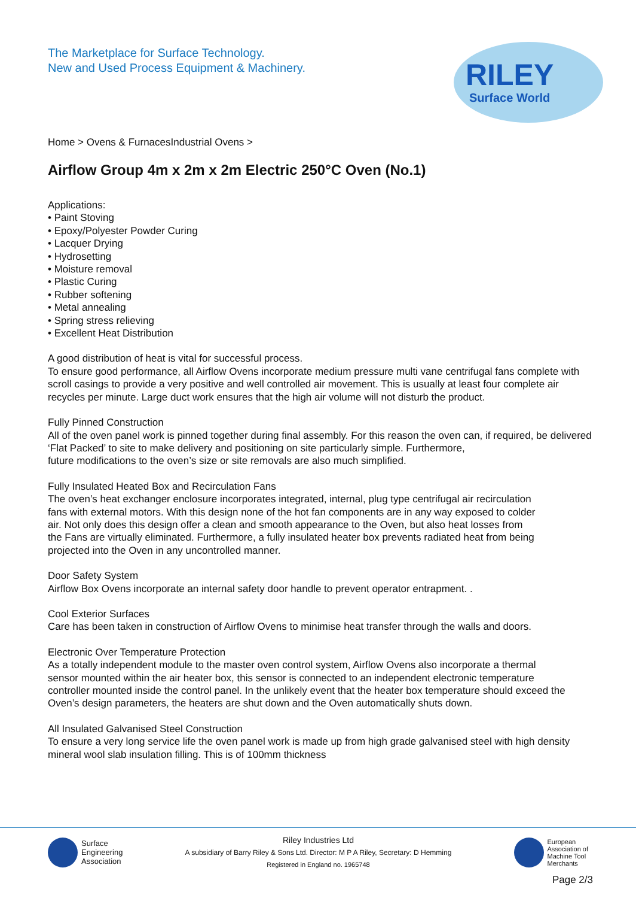The Marketplace for Surface Technology.
New and Used Process Equipment & Machinery.
RILEY
Surface World
Home > Ovens & FurnacesIndustrial Ovens >
Airflow Group 4m x 2m x 2m Electric 250°C Oven (No.1)
Applications:
• Paint Stoving
• Epoxy/Polyester Powder Curing
• Lacquer Drying
• Hydrosetting
• Moisture removal
• Plastic Curing
• Rubber softening
• Metal annealing
• Spring stress relieving
• Excellent Heat Distribution
A good distribution of heat is vital for successful process.
To ensure good performance, all Airflow Ovens incorporate medium pressure multi vane centrifugal fans complete with scroll casings to provide a very positive and well controlled air movement. This is usually at least four complete air recycles per minute. Large duct work ensures that the high air volume will not disturb the product.
Fully Pinned Construction
All of the oven panel work is pinned together during final assembly. For this reason the oven can, if required, be delivered ‘Flat Packed’ to site to make delivery and positioning on site particularly simple. Furthermore,
future modifications to the oven’s size or site removals are also much simplified.
Fully Insulated Heated Box and Recirculation Fans
The oven’s heat exchanger enclosure incorporates integrated, internal, plug type centrifugal air recirculation
fans with external motors. With this design none of the hot fan components are in any way exposed to colder
air. Not only does this design offer a clean and smooth appearance to the Oven, but also heat losses from
the Fans are virtually eliminated. Furthermore, a fully insulated heater box prevents radiated heat from being
projected into the Oven in any uncontrolled manner.
Door Safety System
Airflow Box Ovens incorporate an internal safety door handle to prevent operator entrapment. .
Cool Exterior Surfaces
Care has been taken in construction of Airflow Ovens to minimise heat transfer through the walls and doors.
Electronic Over Temperature Protection
As a totally independent module to the master oven control system, Airflow Ovens also incorporate a thermal
sensor mounted within the air heater box, this sensor is connected to an independent electronic temperature
controller mounted inside the control panel. In the unlikely event that the heater box temperature should exceed the Oven’s design parameters, the heaters are shut down and the Oven automatically shuts down.
All Insulated Galvanised Steel Construction
To ensure a very long service life the oven panel work is made up from high grade galvanised steel with high density mineral wool slab insulation filling. This is of 100mm thickness
Surface
Engineering
Association
Riley Industries Ltd
A subsidiary of Barry Riley & Sons Ltd. Director: M P A Riley, Secretary: D Hemming
Registered in England no. 1965748
European
Association of
Machine Tool
Merchants
Page 2/3